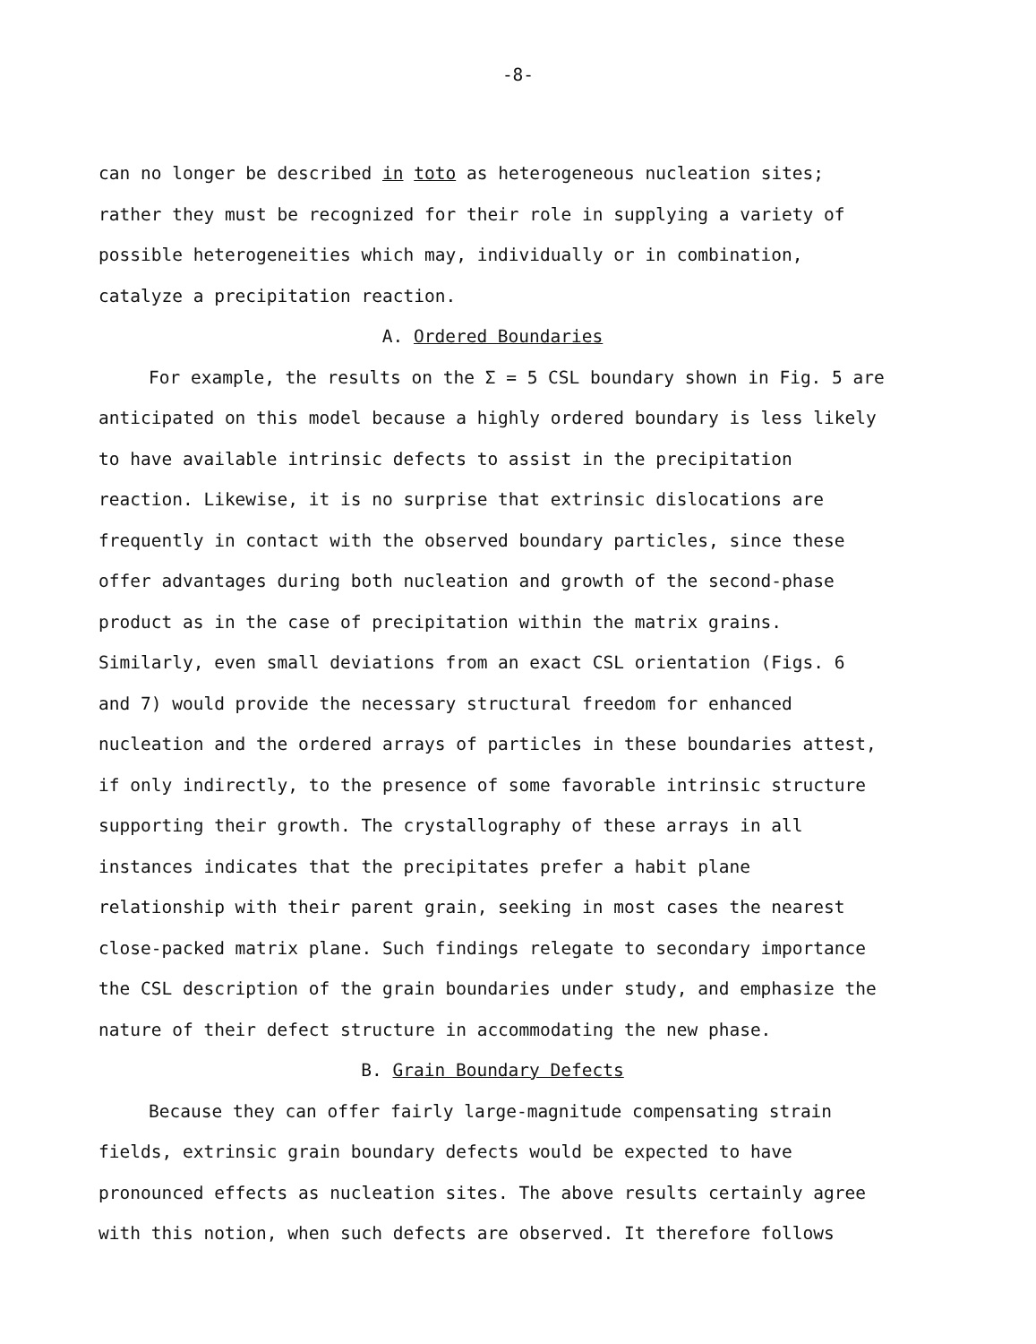-8-
can no longer be described in toto as heterogeneous nucleation sites; rather they must be recognized for their role in supplying a variety of possible heterogeneities which may, individually or in combination, catalyze a precipitation reaction.
A. Ordered Boundaries
For example, the results on the Σ = 5 CSL boundary shown in Fig. 5 are anticipated on this model because a highly ordered boundary is less likely to have available intrinsic defects to assist in the precipitation reaction. Likewise, it is no surprise that extrinsic dislocations are frequently in contact with the observed boundary particles, since these offer advantages during both nucleation and growth of the second-phase product as in the case of precipitation within the matrix grains. Similarly, even small deviations from an exact CSL orientation (Figs. 6 and 7) would provide the necessary structural freedom for enhanced nucleation and the ordered arrays of particles in these boundaries attest, if only indirectly, to the presence of some favorable intrinsic structure supporting their growth. The crystallography of these arrays in all instances indicates that the precipitates prefer a habit plane relationship with their parent grain, seeking in most cases the nearest close-packed matrix plane. Such findings relegate to secondary importance the CSL description of the grain boundaries under study, and emphasize the nature of their defect structure in accommodating the new phase.
B. Grain Boundary Defects
Because they can offer fairly large-magnitude compensating strain fields, extrinsic grain boundary defects would be expected to have pronounced effects as nucleation sites. The above results certainly agree with this notion, when such defects are observed. It therefore follows